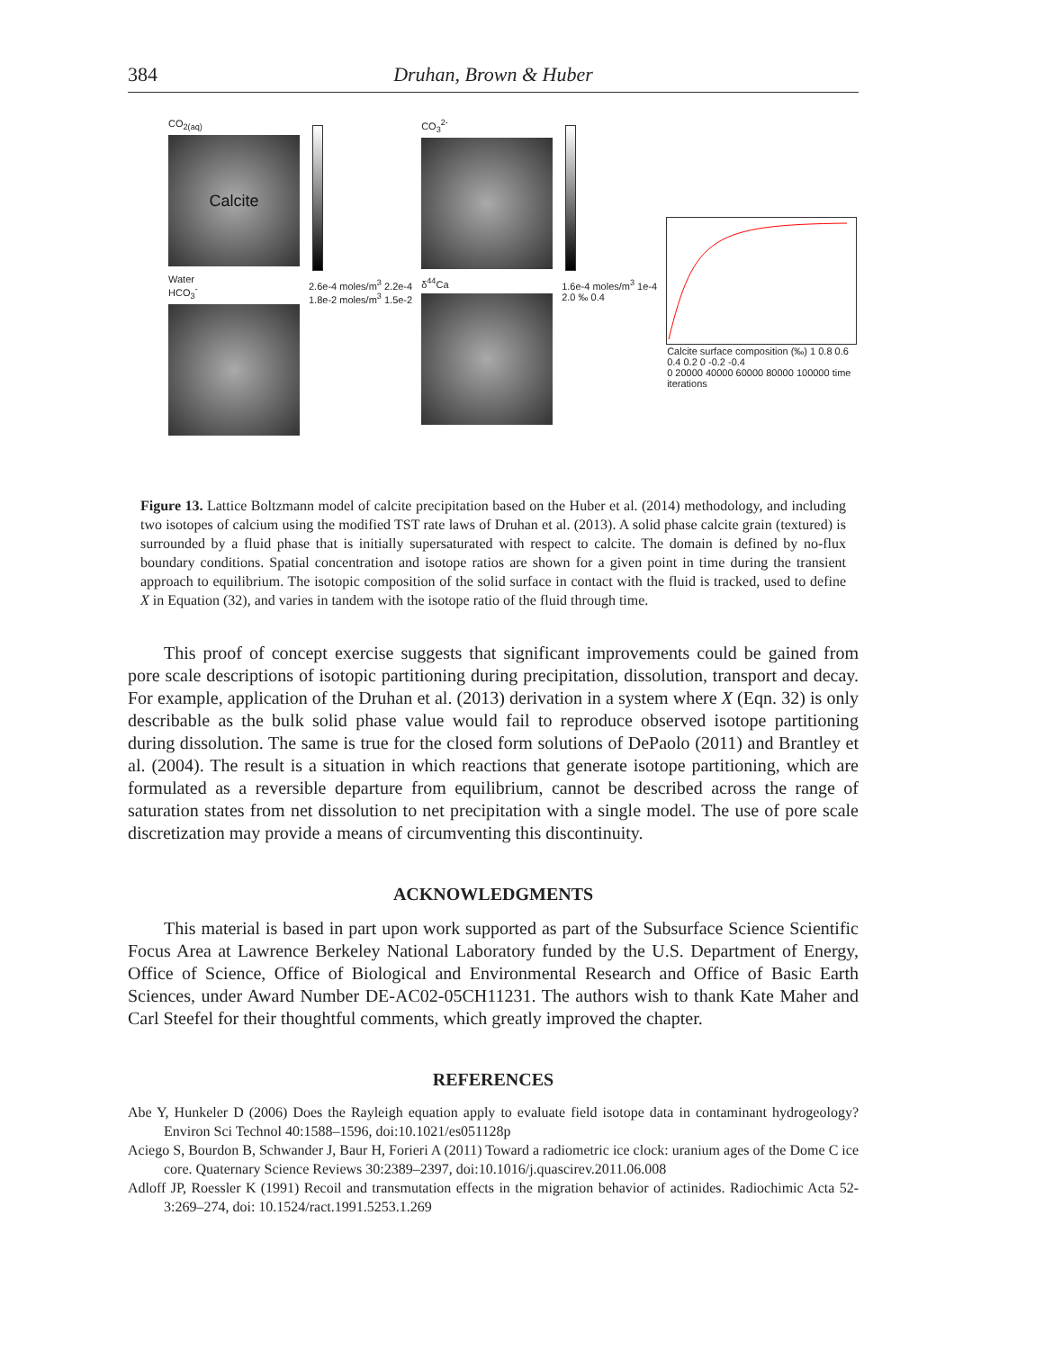384 Druhan, Brown & Huber
CO<sub>2(aq)</sub>
Calcite
Water
HCO<sub>3</sub><sup>-</sup>
2.6e-4 moles/m<sup>3</sup> 2.2e-4
1.8e-2 moles/m<sup>3</sup> 1.5e-2
CO<sub>3</sub><sup>2-</sup>
δ<sup>44</sup>Ca
1.6e-4 moles/m<sup>3</sup> 1e-4
2.0 ‰ 0.4
Calcite surface composition (‰) 1 0.8 0.6 0.4 0.2 0 -0.2 -0.4
0 20000 40000 60000 80000 100000 time iterations
Figure 13. Lattice Boltzmann model of calcite precipitation based on the Huber et al. (2014) methodology, and including two isotopes of calcium using the modified TST rate laws of Druhan et al. (2013). A solid phase calcite grain (textured) is surrounded by a fluid phase that is initially supersaturated with respect to calcite. The domain is defined by no-flux boundary conditions. Spatial concentration and isotope ratios are shown for a given point in time during the transient approach to equilibrium. The isotopic composition of the solid surface in contact with the fluid is tracked, used to define X in Equation (32), and varies in tandem with the isotope ratio of the fluid through time.
This proof of concept exercise suggests that significant improvements could be gained from pore scale descriptions of isotopic partitioning during precipitation, dissolution, transport and decay. For example, application of the Druhan et al. (2013) derivation in a system where X (Eqn. 32) is only describable as the bulk solid phase value would fail to reproduce observed isotope partitioning during dissolution. The same is true for the closed form solutions of DePaolo (2011) and Brantley et al. (2004). The result is a situation in which reactions that generate isotope partitioning, which are formulated as a reversible departure from equilibrium, cannot be described across the range of saturation states from net dissolution to net precipitation with a single model. The use of pore scale discretization may provide a means of circumventing this discontinuity.
ACKNOWLEDGMENTS
This material is based in part upon work supported as part of the Subsurface Science Scientific Focus Area at Lawrence Berkeley National Laboratory funded by the U.S. Department of Energy, Office of Science, Office of Biological and Environmental Research and Office of Basic Earth Sciences, under Award Number DE-AC02-05CH11231. The authors wish to thank Kate Maher and Carl Steefel for their thoughtful comments, which greatly improved the chapter.
REFERENCES
Abe Y, Hunkeler D (2006) Does the Rayleigh equation apply to evaluate field isotope data in contaminant hydrogeology? Environ Sci Technol 40:1588–1596, doi:10.1021/es051128p
Aciego S, Bourdon B, Schwander J, Baur H, Forieri A (2011) Toward a radiometric ice clock: uranium ages of the Dome C ice core. Quaternary Science Reviews 30:2389–2397, doi:10.1016/j.quascirev.2011.06.008
Adloff JP, Roessler K (1991) Recoil and transmutation effects in the migration behavior of actinides. Radiochimic Acta 52-3:269–274, doi: 10.1524/ract.1991.5253.1.269